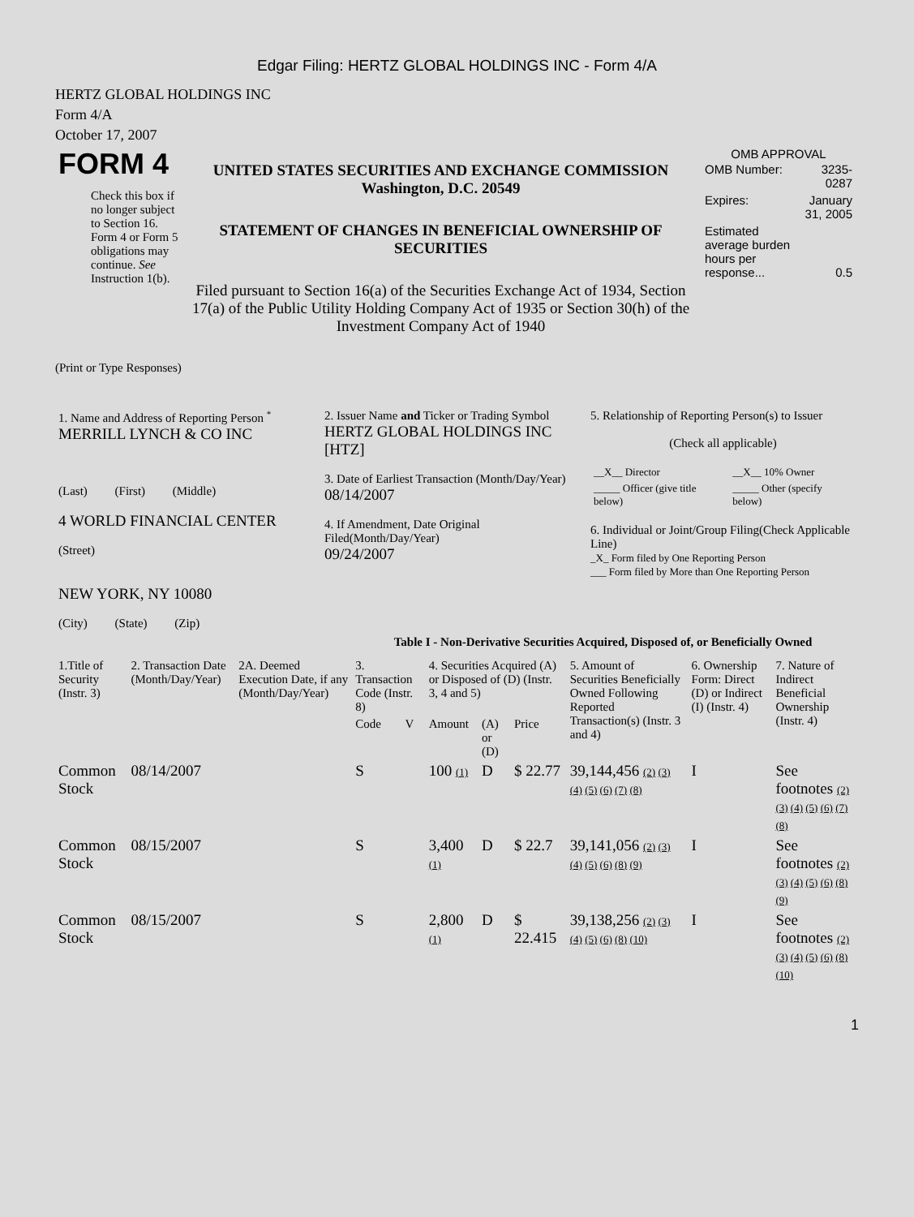Edgar Filing: HERTZ GLOBAL HOLDINGS INC - Form 4/A
HERTZ GLOBAL HOLDINGS INC
Form 4/A
October 17, 2007
| FORM 4 Check this box if no longer subject to Section 16. Form 4 or Form 5 obligations may continue. See Instruction 1(b). | UNITED STATES SECURITIES AND EXCHANGE COMMISSION Washington, D.C. 20549 STATEMENT OF CHANGES IN BENEFICIAL OWNERSHIP OF SECURITIES Filed pursuant to Section 16(a) of the Securities Exchange Act of 1934, Section 17(a) of the Public Utility Holding Company Act of 1935 or Section 30(h) of the Investment Company Act of 1940 | OMB APPROVAL / OMB Number: / 3235-0287 / / Expires: / January 31, 2005 / / Estimated average burden hours per response... / 0.5 / |
(Print or Type Responses)
| 1. Name and Address of Reporting Person <sup>*</sup> MERRILL LYNCH & CO INC (Last) (First) (Middle) 4 WORLD FINANCIAL CENTER (Street) NEW YORK, NY 10080 (City) (State) (Zip) | 2. Issuer Name and Ticker or Trading Symbol HERTZ GLOBAL HOLDINGS INC [HTZ] 3. Date of Earliest Transaction (Month/Day/Year) 08/14/2007 4. If Amendment, Date Original Filed(Month/Day/Year) 09/24/2007 | 5. Relationship of Reporting Person(s) to Issuer (Check all applicable) / __X__ Director / __X__ 10% Owner / / _____ Officer (give title below) / _____ Other (specify below) / 6. Individual or Joint/Group Filing(Check Applicable Line) _X_ Form filed by One Reporting Person ___ Form filed by More than One Reporting Person |
Table I - Non-Derivative Securities Acquired, Disposed of, or Beneficially Owned
| 1.Title of Security (Instr. 3) | 2. Transaction Date (Month/Day/Year) | 2A. Deemed Execution Date, if any (Month/Day/Year) | 3. Transaction Code (Instr. 8) | | 4. Securities Acquired (A) or Disposed of (D) (Instr. 3, 4 and 5) | | | 5. Amount of Securities Beneficially Owned Following Reported Transaction(s) (Instr. 3 and 4) | 6. Ownership Form: Direct (D) or Indirect (I) (Instr. 4) | 7. Nature of Indirect Beneficial Ownership (Instr. 4) |
| --- | --- | --- | --- | --- | --- | --- | --- | --- | --- | --- |
| | | | Code | V | Amount | (A) or (D) | Price | | | |
| Common Stock | 08/14/2007 | | S | | 100 (1) | D | $ 22.77 | 39,144,456 (2) (3) (4) (5) (6) (7) (8) | I | See footnotes (2) (3) (4) (5) (6) (7) (8) |
| Common Stock | 08/15/2007 | | S | | 3,400 (1) | D | $ 22.7 | 39,141,056 (2) (3) (4) (5) (6) (8) (9) | I | See footnotes (2) (3) (4) (5) (6) (8) (9) |
| Common Stock | 08/15/2007 | | S | | 2,800 (1) | D | $ 22.415 | 39,138,256 (2) (3) (4) (5) (6) (8) (10) | I | See footnotes (2) (3) (4) (5) (6) (8) (10) |
1